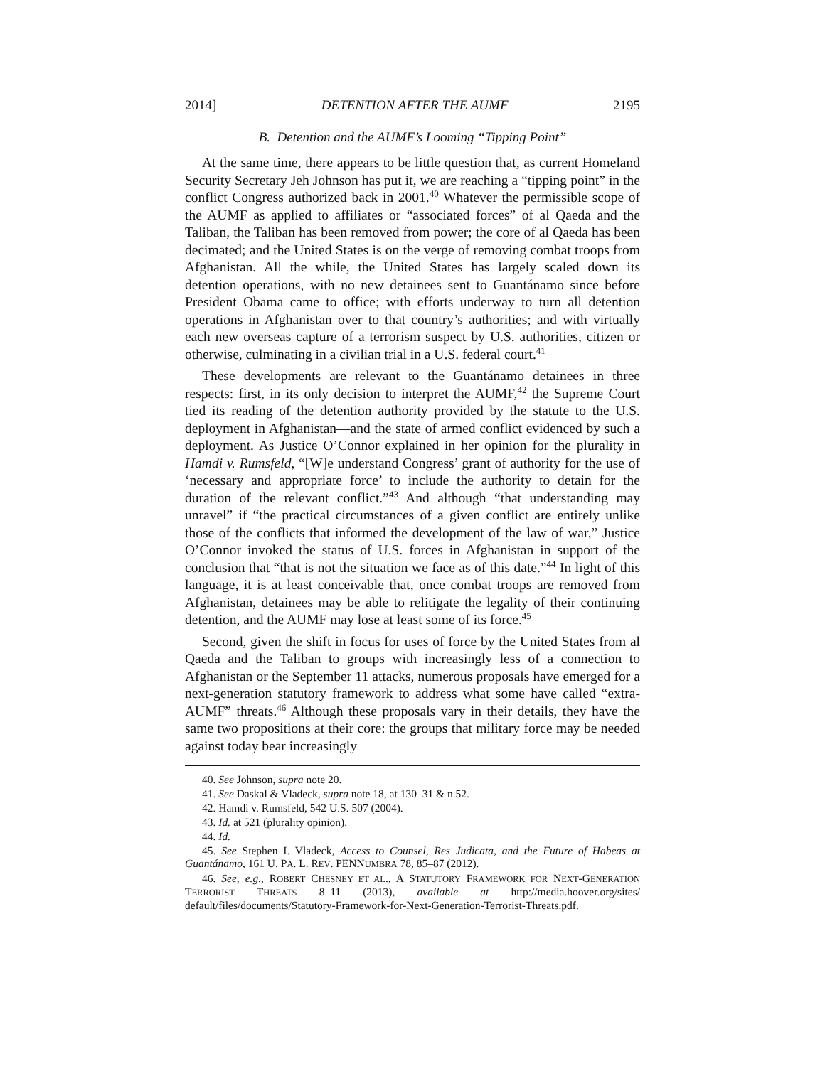2014] DETENTION AFTER THE AUMF 2195
B. Detention and the AUMF’s Looming “Tipping Point”
At the same time, there appears to be little question that, as current Homeland Security Secretary Jeh Johnson has put it, we are reaching a “tipping point” in the conflict Congress authorized back in 2001.<sup>40</sup> Whatever the permissible scope of the AUMF as applied to affiliates or “associated forces” of al Qaeda and the Taliban, the Taliban has been removed from power; the core of al Qaeda has been decimated; and the United States is on the verge of removing combat troops from Afghanistan. All the while, the United States has largely scaled down its detention operations, with no new detainees sent to Guantánamo since before President Obama came to office; with efforts underway to turn all detention operations in Afghanistan over to that country’s authorities; and with virtually each new overseas capture of a terrorism suspect by U.S. authorities, citizen or otherwise, culminating in a civilian trial in a U.S. federal court.<sup>41</sup>
These developments are relevant to the Guantánamo detainees in three respects: first, in its only decision to interpret the AUMF,<sup>42</sup> the Supreme Court tied its reading of the detention authority provided by the statute to the U.S. deployment in Afghanistan—and the state of armed conflict evidenced by such a deployment. As Justice O’Connor explained in her opinion for the plurality in Hamdi v. Rumsfeld, “[W]e understand Congress’ grant of authority for the use of ‘necessary and appropriate force’ to include the authority to detain for the duration of the relevant conflict.”<sup>43</sup> And although “that understanding may unravel” if “the practical circumstances of a given conflict are entirely unlike those of the conflicts that informed the development of the law of war,” Justice O’Connor invoked the status of U.S. forces in Afghanistan in support of the conclusion that “that is not the situation we face as of this date.”<sup>44</sup> In light of this language, it is at least conceivable that, once combat troops are removed from Afghanistan, detainees may be able to relitigate the legality of their continuing detention, and the AUMF may lose at least some of its force.<sup>45</sup>
Second, given the shift in focus for uses of force by the United States from al Qaeda and the Taliban to groups with increasingly less of a connection to Afghanistan or the September 11 attacks, numerous proposals have emerged for a next-generation statutory framework to address what some have called “extra-AUMF” threats.<sup>46</sup> Although these proposals vary in their details, they have the same two propositions at their core: the groups that military force may be needed against today bear increasingly
40. See Johnson, supra note 20.
41. See Daskal & Vladeck, supra note 18, at 130–31 & n.52.
42. Hamdi v. Rumsfeld, 542 U.S. 507 (2004).
43. Id. at 521 (plurality opinion).
44. Id.
45. See Stephen I. Vladeck, Access to Counsel, Res Judicata, and the Future of Habeas at Guantánamo, 161 U. PA. L. REV. PENNUMBRA 78, 85–87 (2012).
46. See, e.g., ROBERT CHESNEY ET AL., A STATUTORY FRAMEWORK FOR NEXT-GENERATION TERRORIST THREATS 8–11 (2013), available at http://media.hoover.org/sites/ default/files/documents/Statutory-Framework-for-Next-Generation-Terrorist-Threats.pdf.